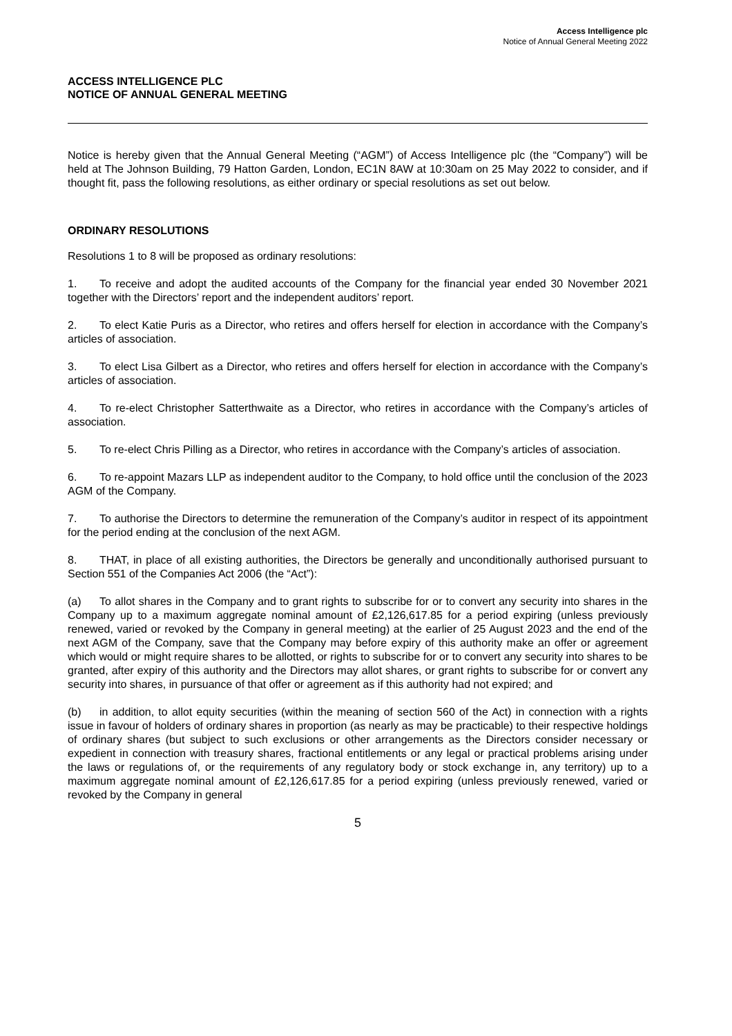Access Intelligence plc
Notice of Annual General Meeting 2022
ACCESS INTELLIGENCE PLC
NOTICE OF ANNUAL GENERAL MEETING
Notice is hereby given that the Annual General Meeting (“AGM”) of Access Intelligence plc (the “Company”) will be held at The Johnson Building, 79 Hatton Garden, London, EC1N 8AW at 10:30am on 25 May 2022 to consider, and if thought fit, pass the following resolutions, as either ordinary or special resolutions as set out below.
ORDINARY RESOLUTIONS
Resolutions 1 to 8 will be proposed as ordinary resolutions:
1. To receive and adopt the audited accounts of the Company for the financial year ended 30 November 2021 together with the Directors’ report and the independent auditors’ report.
2. To elect Katie Puris as a Director, who retires and offers herself for election in accordance with the Company’s articles of association.
3. To elect Lisa Gilbert as a Director, who retires and offers herself for election in accordance with the Company’s articles of association.
4. To re-elect Christopher Satterthwaite as a Director, who retires in accordance with the Company’s articles of association.
5. To re-elect Chris Pilling as a Director, who retires in accordance with the Company’s articles of association.
6. To re-appoint Mazars LLP as independent auditor to the Company, to hold office until the conclusion of the 2023 AGM of the Company.
7. To authorise the Directors to determine the remuneration of the Company’s auditor in respect of its appointment for the period ending at the conclusion of the next AGM.
8. THAT, in place of all existing authorities, the Directors be generally and unconditionally authorised pursuant to Section 551 of the Companies Act 2006 (the “Act”):
(a) To allot shares in the Company and to grant rights to subscribe for or to convert any security into shares in the Company up to a maximum aggregate nominal amount of £2,126,617.85 for a period expiring (unless previously renewed, varied or revoked by the Company in general meeting) at the earlier of 25 August 2023 and the end of the next AGM of the Company, save that the Company may before expiry of this authority make an offer or agreement which would or might require shares to be allotted, or rights to subscribe for or to convert any security into shares to be granted, after expiry of this authority and the Directors may allot shares, or grant rights to subscribe for or convert any security into shares, in pursuance of that offer or agreement as if this authority had not expired; and
(b) in addition, to allot equity securities (within the meaning of section 560 of the Act) in connection with a rights issue in favour of holders of ordinary shares in proportion (as nearly as may be practicable) to their respective holdings of ordinary shares (but subject to such exclusions or other arrangements as the Directors consider necessary or expedient in connection with treasury shares, fractional entitlements or any legal or practical problems arising under the laws or regulations of, or the requirements of any regulatory body or stock exchange in, any territory) up to a maximum aggregate nominal amount of £2,126,617.85 for a period expiring (unless previously renewed, varied or revoked by the Company in general
5